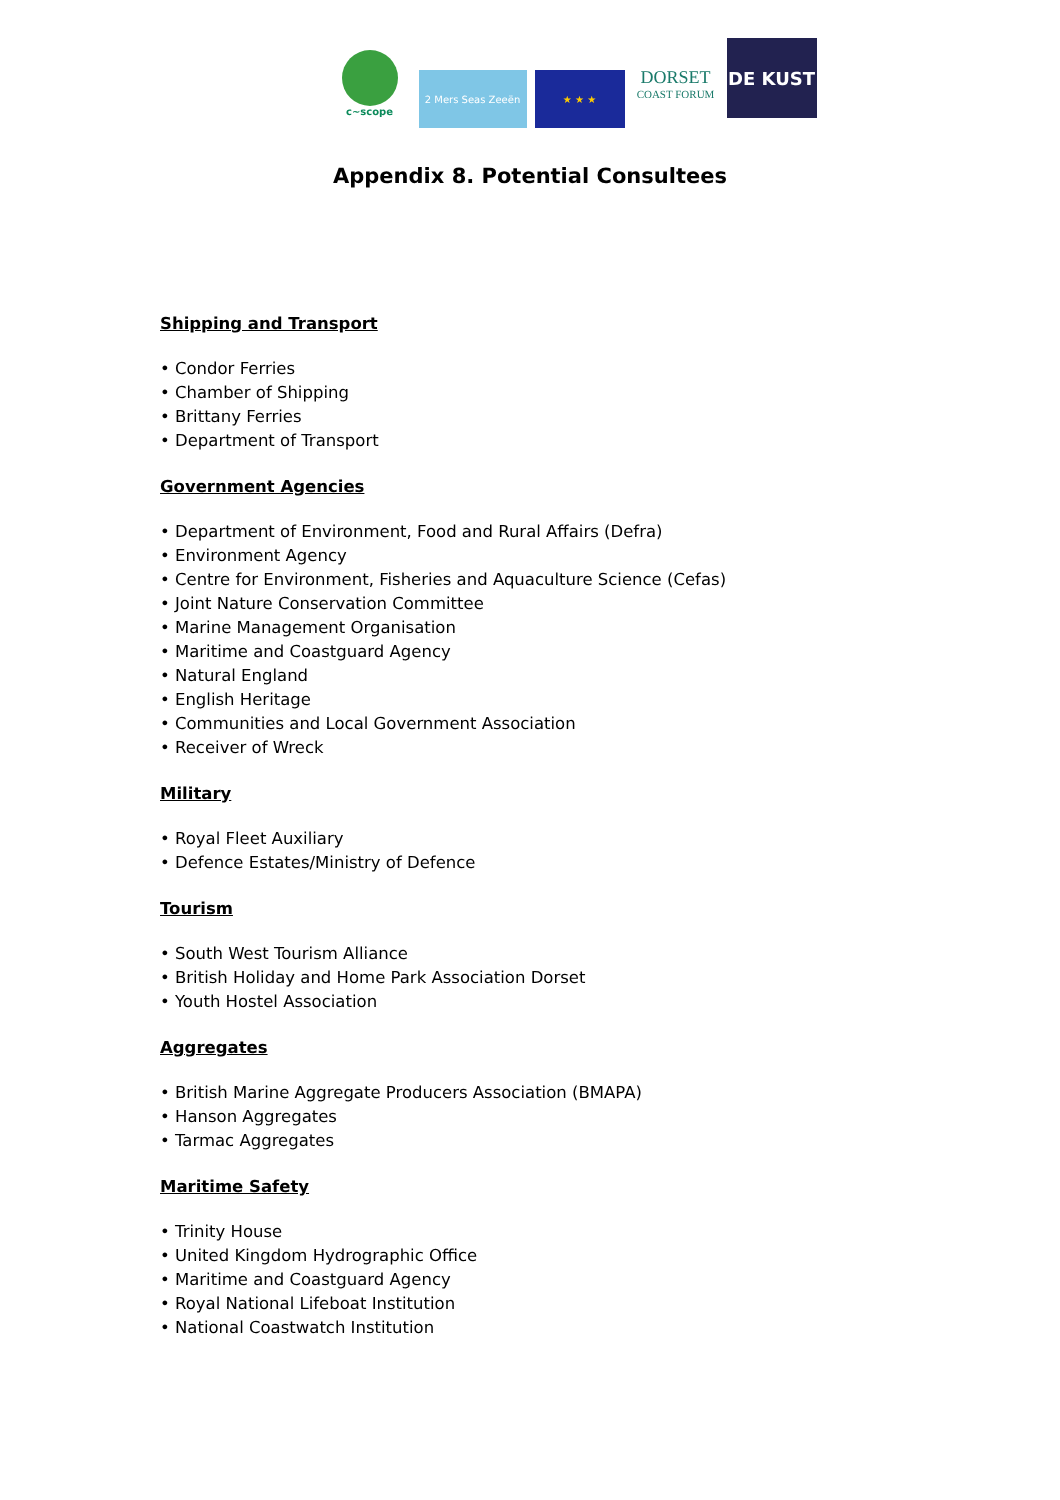c~scope
2 Mers Seas Zeeën ★ ★ ★
DORSET
COAST FORUM
DE KUST
Appendix 8. Potential Consultees
Shipping and Transport
• Condor Ferries
• Chamber of Shipping
• Brittany Ferries
• Department of Transport
Government Agencies
• Department of Environment, Food and Rural Affairs (Defra)
• Environment Agency
• Centre for Environment, Fisheries and Aquaculture Science (Cefas)
• Joint Nature Conservation Committee
• Marine Management Organisation
• Maritime and Coastguard Agency
• Natural England
• English Heritage
• Communities and Local Government Association
• Receiver of Wreck
Military
• Royal Fleet Auxiliary
• Defence Estates/Ministry of Defence
Tourism
• South West Tourism Alliance
• British Holiday and Home Park Association Dorset
• Youth Hostel Association
Aggregates
• British Marine Aggregate Producers Association (BMAPA)
• Hanson Aggregates
• Tarmac Aggregates
Maritime Safety
• Trinity House
• United Kingdom Hydrographic Office
• Maritime and Coastguard Agency
• Royal National Lifeboat Institution
• National Coastwatch Institution